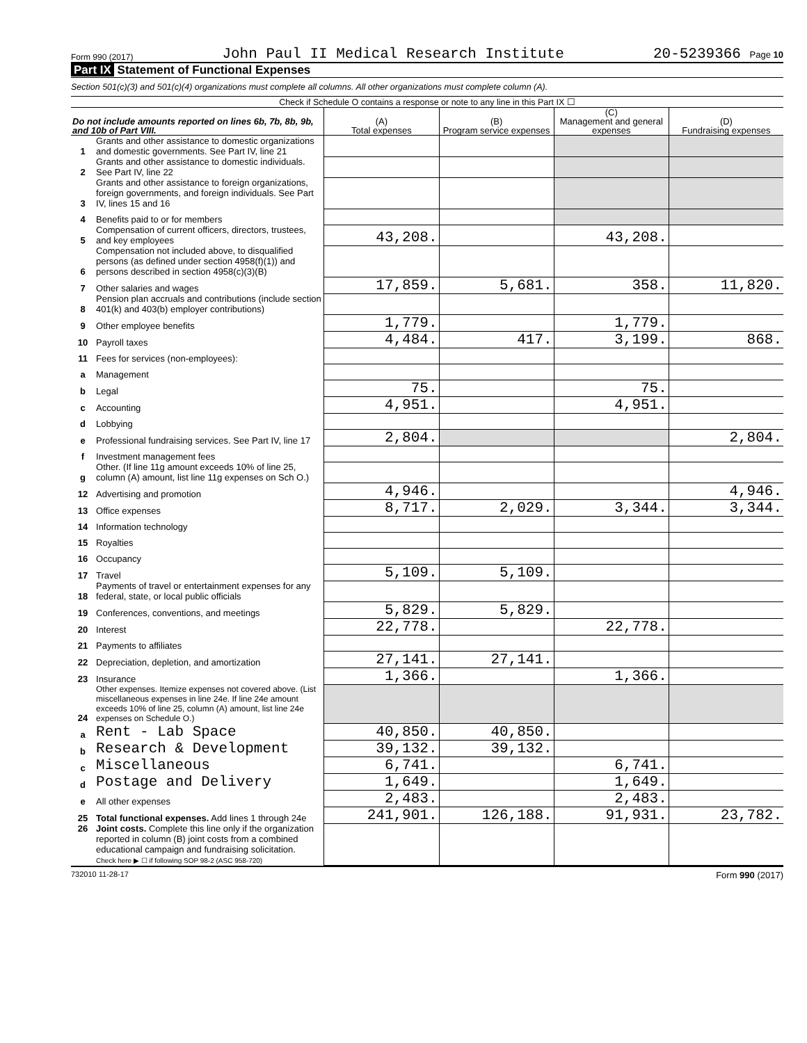Form 990 (2017) John Paul II Medical Research Institute 20-5239366 Page 10
Part IX Statement of Functional Expenses
Section 501(c)(3) and 501(c)(4) organizations must complete all columns. All other organizations must complete column (A).
Check if Schedule O contains a response or note to any line in this Part IX ☐
| Do not include amounts reported on lines 6b, 7b, 8b, 9b, and 10b of Part VIII. | | (A) Total expenses | (B) Program service expenses | (C) Management and general expenses | (D) Fundraising expenses |
| --- | --- | --- | --- | --- | --- |
| 1 | Grants and other assistance to domestic organizations and domestic governments. See Part IV, line 21 | | | | |
| 2 | Grants and other assistance to domestic individuals. See Part IV, line 22 | | | | |
| 3 | Grants and other assistance to foreign organizations, foreign governments, and foreign individuals. See Part IV, lines 15 and 16 | | | | |
| 4 | Benefits paid to or for members | | | | |
| 5 | Compensation of current officers, directors, trustees, and key employees | 43,208. | | 43,208. | |
| 6 | Compensation not included above, to disqualified persons (as defined under section 4958(f)(1)) and persons described in section 4958(c)(3)(B) | | | | |
| 7 | Other salaries and wages | 17,859. | 5,681. | 358. | 11,820. |
| 8 | Pension plan accruals and contributions (include section 401(k) and 403(b) employer contributions) | | | | |
| 9 | Other employee benefits | 1,779. | | 1,779. | |
| 10 | Payroll taxes | 4,484. | 417. | 3,199. | 868. |
| 11 | Fees for services (non-employees): | | | | |
| a | Management | | | | |
| b | Legal | 75. | | 75. | |
| c | Accounting | 4,951. | | 4,951. | |
| d | Lobbying | | | | |
| e | Professional fundraising services. See Part IV, line 17 | 2,804. | | | 2,804. |
| f | Investment management fees | | | | |
| g | Other. (If line 11g amount exceeds 10% of line 25, column (A) amount, list line 11g expenses on Sch O.) | | | | |
| 12 | Advertising and promotion | 4,946. | | | 4,946. |
| 13 | Office expenses | 8,717. | 2,029. | 3,344. | 3,344. |
| 14 | Information technology | | | | |
| 15 | Royalties | | | | |
| 16 | Occupancy | | | | |
| 17 | Travel | 5,109. | 5,109. | | |
| 18 | Payments of travel or entertainment expenses for any federal, state, or local public officials | | | | |
| 19 | Conferences, conventions, and meetings | 5,829. | 5,829. | | |
| 20 | Interest | 22,778. | | 22,778. | |
| 21 | Payments to affiliates | | | | |
| 22 | Depreciation, depletion, and amortization | 27,141. | 27,141. | | |
| 23 | Insurance | 1,366. | | 1,366. | |
| 24 | Other expenses. Itemize expenses not covered above. (List miscellaneous expenses in line 24e. If line 24e amount exceeds 10% of line 25, column (A) amount, list line 24e expenses on Schedule O.) | | | | |
| a | Rent - Lab Space | 40,850. | 40,850. | | |
| b | Research & Development | 39,132. | 39,132. | | |
| c | Miscellaneous | 6,741. | | 6,741. | |
| d | Postage and Delivery | 1,649. | | 1,649. | |
| e | All other expenses | 2,483. | | 2,483. | |
| 25 | Total functional expenses. Add lines 1 through 24e | 241,901. | 126,188. | 91,931. | 23,782. |
| 26 | Joint costs. Complete this line only if the organization reported in column (B) joint costs from a combined educational campaign and fundraising solicitation. Check here ▶ ☐ if following SOP 98-2 (ASC 958-720) | | | | |
732010 11-28-17 Form 990 (2017)